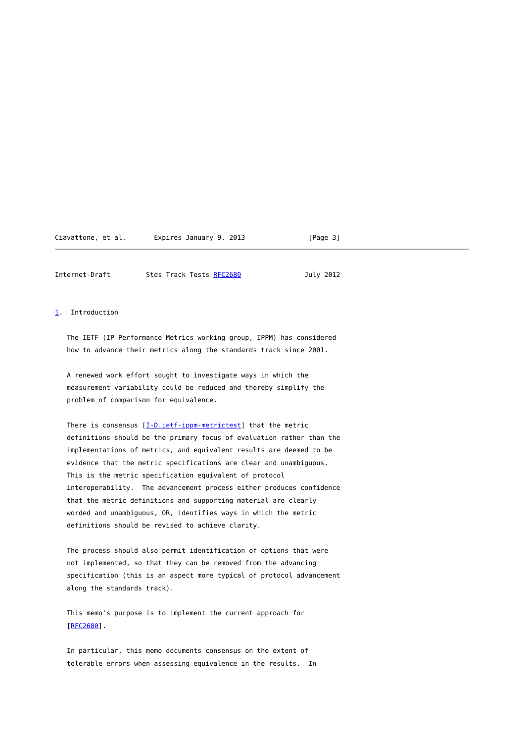Ciavattone, et al.       Expires January 9, 2013                [Page 3]
Internet-Draft         Stds Track Tests RFC2680                July 2012


1.  Introduction

   The IETF (IP Performance Metrics working group, IPPM) has considered
   how to advance their metrics along the standards track since 2001.

   A renewed work effort sought to investigate ways in which the
   measurement variability could be reduced and thereby simplify the
   problem of comparison for equivalence.

   There is consensus [I-D.ietf-ippm-metrictest] that the metric
   definitions should be the primary focus of evaluation rather than the
   implementations of metrics, and equivalent results are deemed to be
   evidence that the metric specifications are clear and unambiguous.
   This is the metric specification equivalent of protocol
   interoperability.  The advancement process either produces confidence
   that the metric definitions and supporting material are clearly
   worded and unambiguous, OR, identifies ways in which the metric
   definitions should be revised to achieve clarity.

   The process should also permit identification of options that were
   not implemented, so that they can be removed from the advancing
   specification (this is an aspect more typical of protocol advancement
   along the standards track).

   This memo's purpose is to implement the current approach for
   [RFC2680].

   In particular, this memo documents consensus on the extent of
   tolerable errors when assessing equivalence in the results.  In